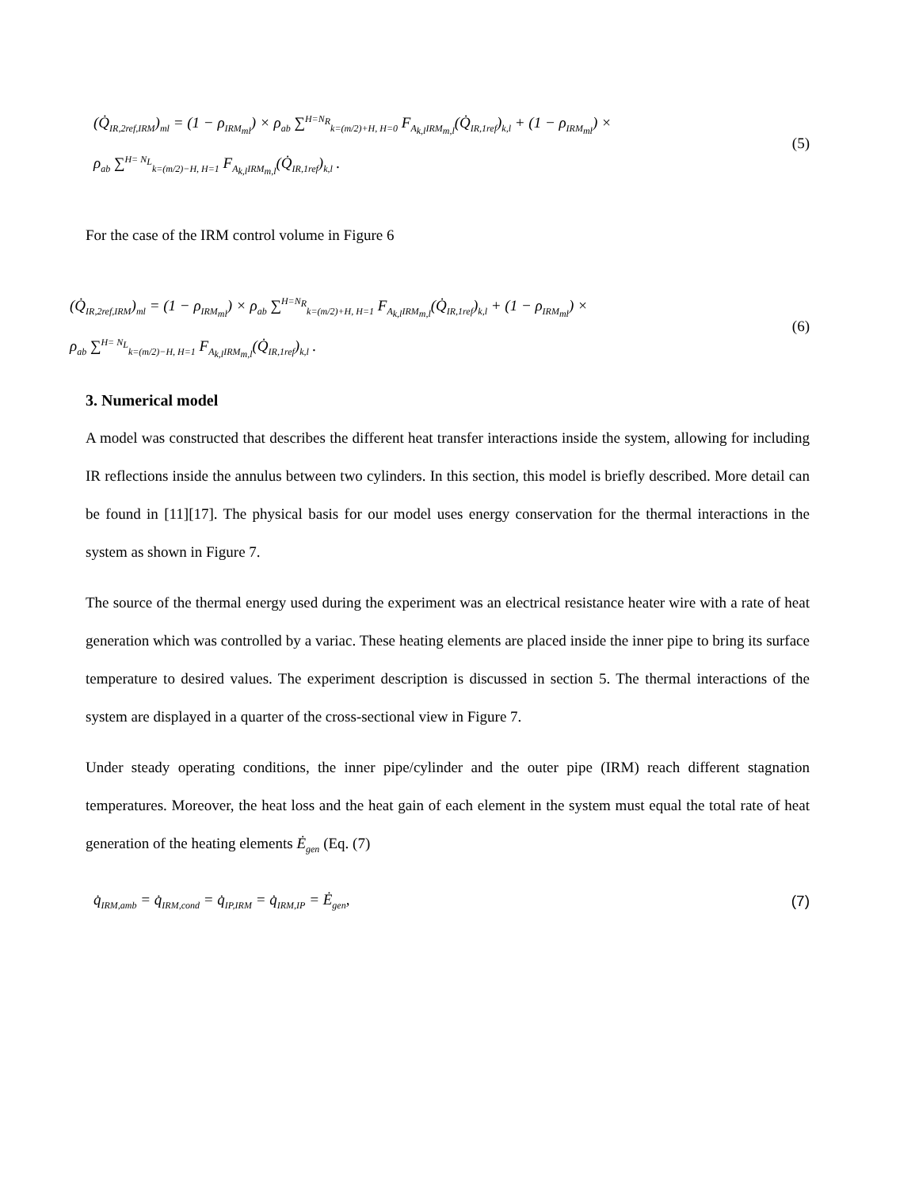(Q̇<sub>IR,2ref,IRM</sub>)<sub>ml</sub> = (1 − ρ<sub>IRM<sub>ml</sub></sub>) × ρ<sub>ab</sub> ∑<sup>H=N<sub>R</sub></sup><sub>k=(m/2)+H, H=0</sub> F<sub>A<sub>k,l</sub>IRM<sub>m,l</sub></sub>(Q̇<sub>IR,1ref</sub>)<sub>k,l</sub> + (1 − ρ<sub>IRM<sub>ml</sub></sub>) ×
ρ<sub>ab</sub> ∑<sup>H= N<sub>L</sub></sup><sub>k=(m/2)−H, H=1</sub> F<sub>A<sub>k,l</sub>IRM<sub>m,l</sub></sub>(Q̇<sub>IR,1ref</sub>)<sub>k,l</sub> .
(5)
For the case of the IRM control volume in Figure 6
(Q̇<sub>IR,2ref,IRM</sub>)<sub>ml</sub> = (1 − ρ<sub>IRM<sub>ml</sub></sub>) × ρ<sub>ab</sub> ∑<sup>H=N<sub>R</sub></sup><sub>k=(m/2)+H, H=1</sub> F<sub>A<sub>k,l</sub>IRM<sub>m,l</sub></sub>(Q̇<sub>IR,1ref</sub>)<sub>k,l</sub> + (1 − ρ<sub>IRM<sub>ml</sub></sub>) ×
ρ<sub>ab</sub> ∑<sup>H= N<sub>L</sub></sup><sub>k=(m/2)−H, H=1</sub> F<sub>A<sub>k,l</sub>IRM<sub>m,l</sub></sub>(Q̇<sub>IR,1ref</sub>)<sub>k,l</sub> .
(6)
3. Numerical model
A model was constructed that describes the different heat transfer interactions inside the system, allowing for including IR reflections inside the annulus between two cylinders. In this section, this model is briefly described. More detail can be found in [11][17]. The physical basis for our model uses energy conservation for the thermal interactions in the system as shown in Figure 7.
The source of the thermal energy used during the experiment was an electrical resistance heater wire with a rate of heat generation which was controlled by a variac. These heating elements are placed inside the inner pipe to bring its surface temperature to desired values. The experiment description is discussed in section 5. The thermal interactions of the system are displayed in a quarter of the cross-sectional view in Figure 7.
Under steady operating conditions, the inner pipe/cylinder and the outer pipe (IRM) reach different stagnation temperatures. Moreover, the heat loss and the heat gain of each element in the system must equal the total rate of heat generation of the heating elements Ė<sub>gen</sub> (Eq. (7)
q̇<sub>IRM,amb</sub> = q̇<sub>IRM,cond</sub> = q̇<sub>IP,IRM</sub> = q̇<sub>IRM,IP</sub> = Ė<sub>gen</sub>,
(7)